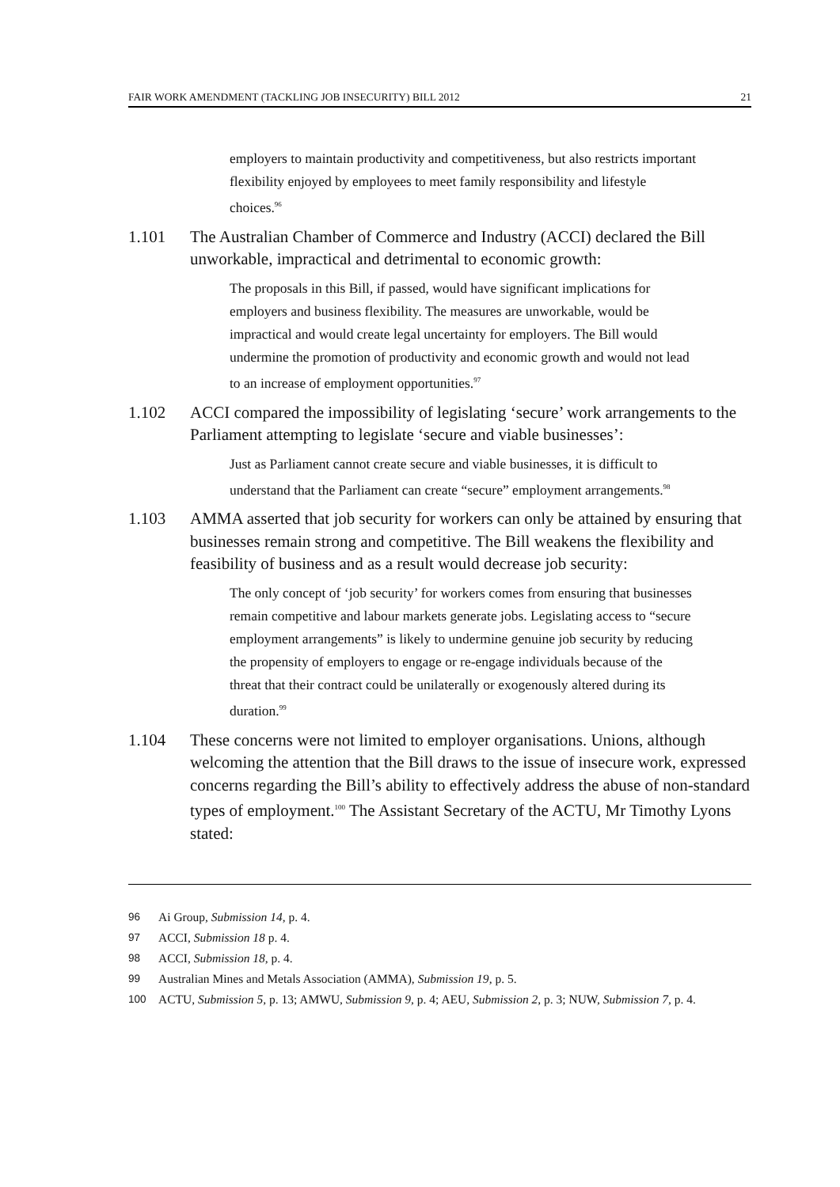FAIR WORK AMENDMENT (TACKLING JOB INSECURITY) BILL 2012 21
employers to maintain productivity and competitiveness, but also restricts important flexibility enjoyed by employees to meet family responsibility and lifestyle choices.<sup>96</sup>
1.101 The Australian Chamber of Commerce and Industry (ACCI) declared the Bill unworkable, impractical and detrimental to economic growth:
The proposals in this Bill, if passed, would have significant implications for employers and business flexibility. The measures are unworkable, would be impractical and would create legal uncertainty for employers. The Bill would undermine the promotion of productivity and economic growth and would not lead to an increase of employment opportunities.<sup>97</sup>
1.102 ACCI compared the impossibility of legislating ‘secure’ work arrangements to the Parliament attempting to legislate ‘secure and viable businesses’:
Just as Parliament cannot create secure and viable businesses, it is difficult to understand that the Parliament can create “secure” employment arrangements.<sup>98</sup>
1.103 AMMA asserted that job security for workers can only be attained by ensuring that businesses remain strong and competitive. The Bill weakens the flexibility and feasibility of business and as a result would decrease job security:
The only concept of ‘job security’ for workers comes from ensuring that businesses remain competitive and labour markets generate jobs. Legislating access to “secure employment arrangements” is likely to undermine genuine job security by reducing the propensity of employers to engage or re-engage individuals because of the threat that their contract could be unilaterally or exogenously altered during its duration.<sup>99</sup>
1.104 These concerns were not limited to employer organisations. Unions, although welcoming the attention that the Bill draws to the issue of insecure work, expressed concerns regarding the Bill’s ability to effectively address the abuse of non-standard types of employment.<sup>100</sup> The Assistant Secretary of the ACTU, Mr Timothy Lyons stated:
96 Ai Group, Submission 14, p. 4.
97 ACCI, Submission 18 p. 4.
98 ACCI, Submission 18, p. 4.
99 Australian Mines and Metals Association (AMMA), Submission 19, p. 5.
100 ACTU, Submission 5, p. 13; AMWU, Submission 9, p. 4; AEU, Submission 2, p. 3; NUW, Submission 7, p. 4.